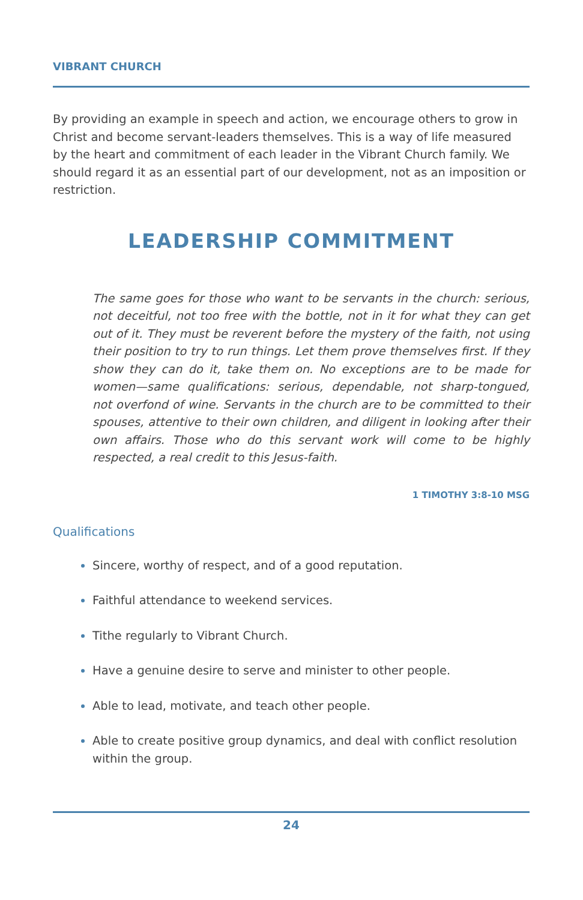VIBRANT CHURCH
By providing an example in speech and action, we encourage others to grow in Christ and become servant-leaders themselves. This is a way of life measured by the heart and commitment of each leader in the Vibrant Church family. We should regard it as an essential part of our development, not as an imposition or restriction.
LEADERSHIP COMMITMENT
The same goes for those who want to be servants in the church: serious, not deceitful, not too free with the bottle, not in it for what they can get out of it. They must be reverent before the mystery of the faith, not using their position to try to run things. Let them prove themselves first. If they show they can do it, take them on. No exceptions are to be made for women—same qualifications: serious, dependable, not sharp-tongued, not overfond of wine. Servants in the church are to be committed to their spouses, attentive to their own children, and diligent in looking after their own affairs. Those who do this servant work will come to be highly respected, a real credit to this Jesus-faith.
1 TIMOTHY 3:8-10 MSG
Qualifications
Sincere, worthy of respect, and of a good reputation.
Faithful attendance to weekend services.
Tithe regularly to Vibrant Church.
Have a genuine desire to serve and minister to other people.
Able to lead, motivate, and teach other people.
Able to create positive group dynamics, and deal with conflict resolution within the group.
24